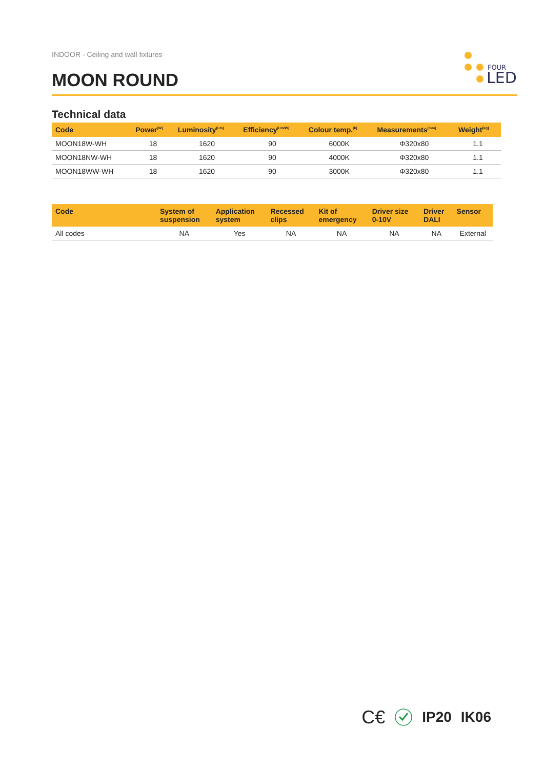INDOOR - Ceiling and wall fixtures
FOUR
LED
MOON ROUND
Technical data
| Code | Power<sup>[W]</sup> | Luminosity<sup>[Lm]</sup> | Efficiency<sup>[Lm/W]</sup> | Colour temp.<sup>[k]</sup> | Measurements<sup>[mm]</sup> | Weight<sup>[kg]</sup> |
| --- | --- | --- | --- | --- | --- | --- |
| MOON18W-WH | 18 | 1620 | 90 | 6000K | Φ320x80 | 1.1 |
| MOON18NW-WH | 18 | 1620 | 90 | 4000K | Φ320x80 | 1.1 |
| MOON18WW-WH | 18 | 1620 | 90 | 3000K | Φ320x80 | 1.1 |
| Code | System of suspension | Application system | Recessed clips | Kit of emergency | Driver size 0-10V | Driver DALI | Sensor |
| --- | --- | --- | --- | --- | --- | --- | --- |
| All codes | NA | Yes | NA | NA | NA | NA | External |
C€ IP20 IK06